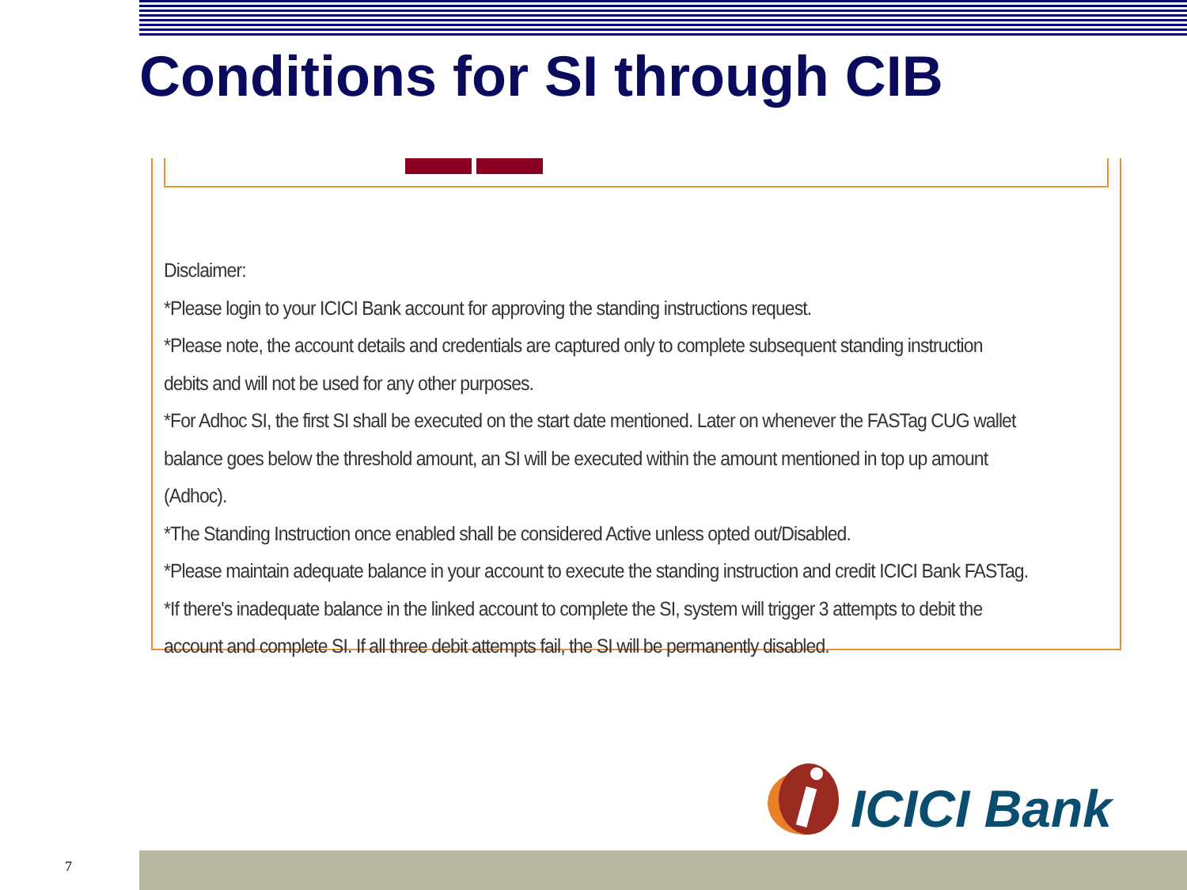Conditions for SI through CIB
Disclaimer:
*Please login to your ICICI Bank account for approving the standing instructions request.
*Please note, the account details and credentials are captured only to complete subsequent standing instruction debits and will not be used for any other purposes.
*For Adhoc SI, the first SI shall be executed on the start date mentioned. Later on whenever the FASTag CUG wallet balance goes below the threshold amount, an SI will be executed within the amount mentioned in top up amount (Adhoc).
*The Standing Instruction once enabled shall be considered Active unless opted out/Disabled.
*Please maintain adequate balance in your account to execute the standing instruction and credit ICICI Bank FASTag.
*If there's inadequate balance in the linked account to complete the SI, system will trigger 3 attempts to debit the account and complete SI. If all three debit attempts fail, the SI will be permanently disabled.
ICICI Bank
7